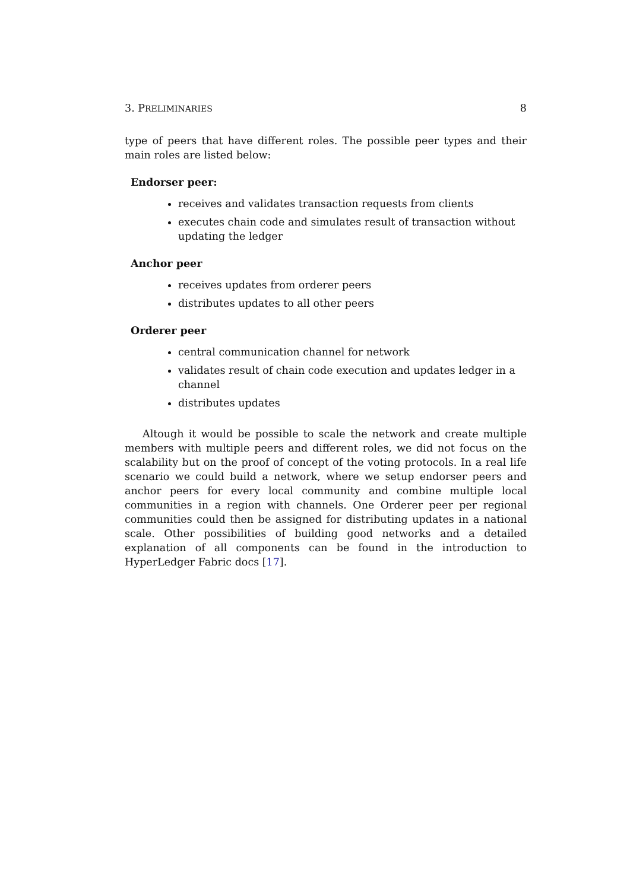3. PRELIMINARIES 8
type of peers that have different roles. The possible peer types and their main roles are listed below:
Endorser peer:
receives and validates transaction requests from clients
executes chain code and simulates result of transaction without updating the ledger
Anchor peer
receives updates from orderer peers
distributes updates to all other peers
Orderer peer
central communication channel for network
validates result of chain code execution and updates ledger in a channel
distributes updates
Altough it would be possible to scale the network and create multiple members with multiple peers and different roles, we did not focus on the scalability but on the proof of concept of the voting protocols. In a real life scenario we could build a network, where we setup endorser peers and anchor peers for every local community and combine multiple local communities in a region with channels. One Orderer peer per regional communities could then be assigned for distributing updates in a national scale. Other possibilities of building good networks and a detailed explanation of all components can be found in the introduction to HyperLedger Fabric docs [17].